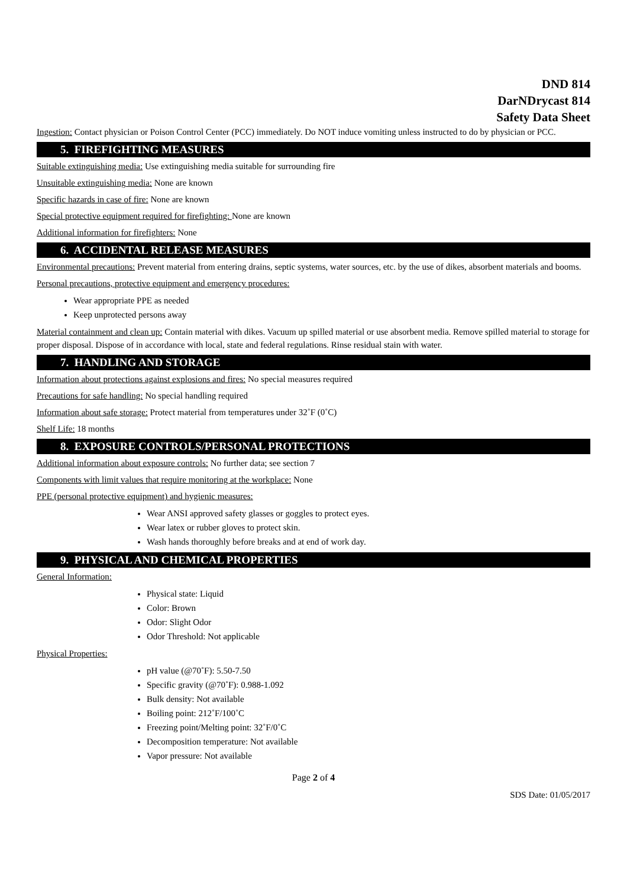DND 814
DarNDrycast 814
Safety Data Sheet
Ingestion: Contact physician or Poison Control Center (PCC) immediately. Do NOT induce vomiting unless instructed to do by physician or PCC.
5. FIREFIGHTING MEASURES
Suitable extinguishing media: Use extinguishing media suitable for surrounding fire
Unsuitable extinguishing media: None are known
Specific hazards in case of fire: None are known
Special protective equipment required for firefighting: None are known
Additional information for firefighters: None
6. ACCIDENTAL RELEASE MEASURES
Environmental precautions: Prevent material from entering drains, septic systems, water sources, etc. by the use of dikes, absorbent materials and booms.
Personal precautions, protective equipment and emergency procedures:
Wear appropriate PPE as needed
Keep unprotected persons away
Material containment and clean up: Contain material with dikes. Vacuum up spilled material or use absorbent media. Remove spilled material to storage for proper disposal. Dispose of in accordance with local, state and federal regulations. Rinse residual stain with water.
7. HANDLING AND STORAGE
Information about protections against explosions and fires: No special measures required
Precautions for safe handling: No special handling required
Information about safe storage: Protect material from temperatures under 32˚F (0˚C)
Shelf Life: 18 months
8. EXPOSURE CONTROLS/PERSONAL PROTECTIONS
Additional information about exposure controls: No further data; see section 7
Components with limit values that require monitoring at the workplace: None
PPE (personal protective equipment) and hygienic measures:
Wear ANSI approved safety glasses or goggles to protect eyes.
Wear latex or rubber gloves to protect skin.
Wash hands thoroughly before breaks and at end of work day.
9. PHYSICAL AND CHEMICAL PROPERTIES
General Information:
Physical state: Liquid
Color: Brown
Odor: Slight Odor
Odor Threshold: Not applicable
Physical Properties:
pH value (@70˚F): 5.50-7.50
Specific gravity (@70˚F): 0.988-1.092
Bulk density: Not available
Boiling point: 212˚F/100˚C
Freezing point/Melting point: 32˚F/0˚C
Decomposition temperature: Not available
Vapor pressure: Not available
Page 2 of 4
SDS Date: 01/05/2017